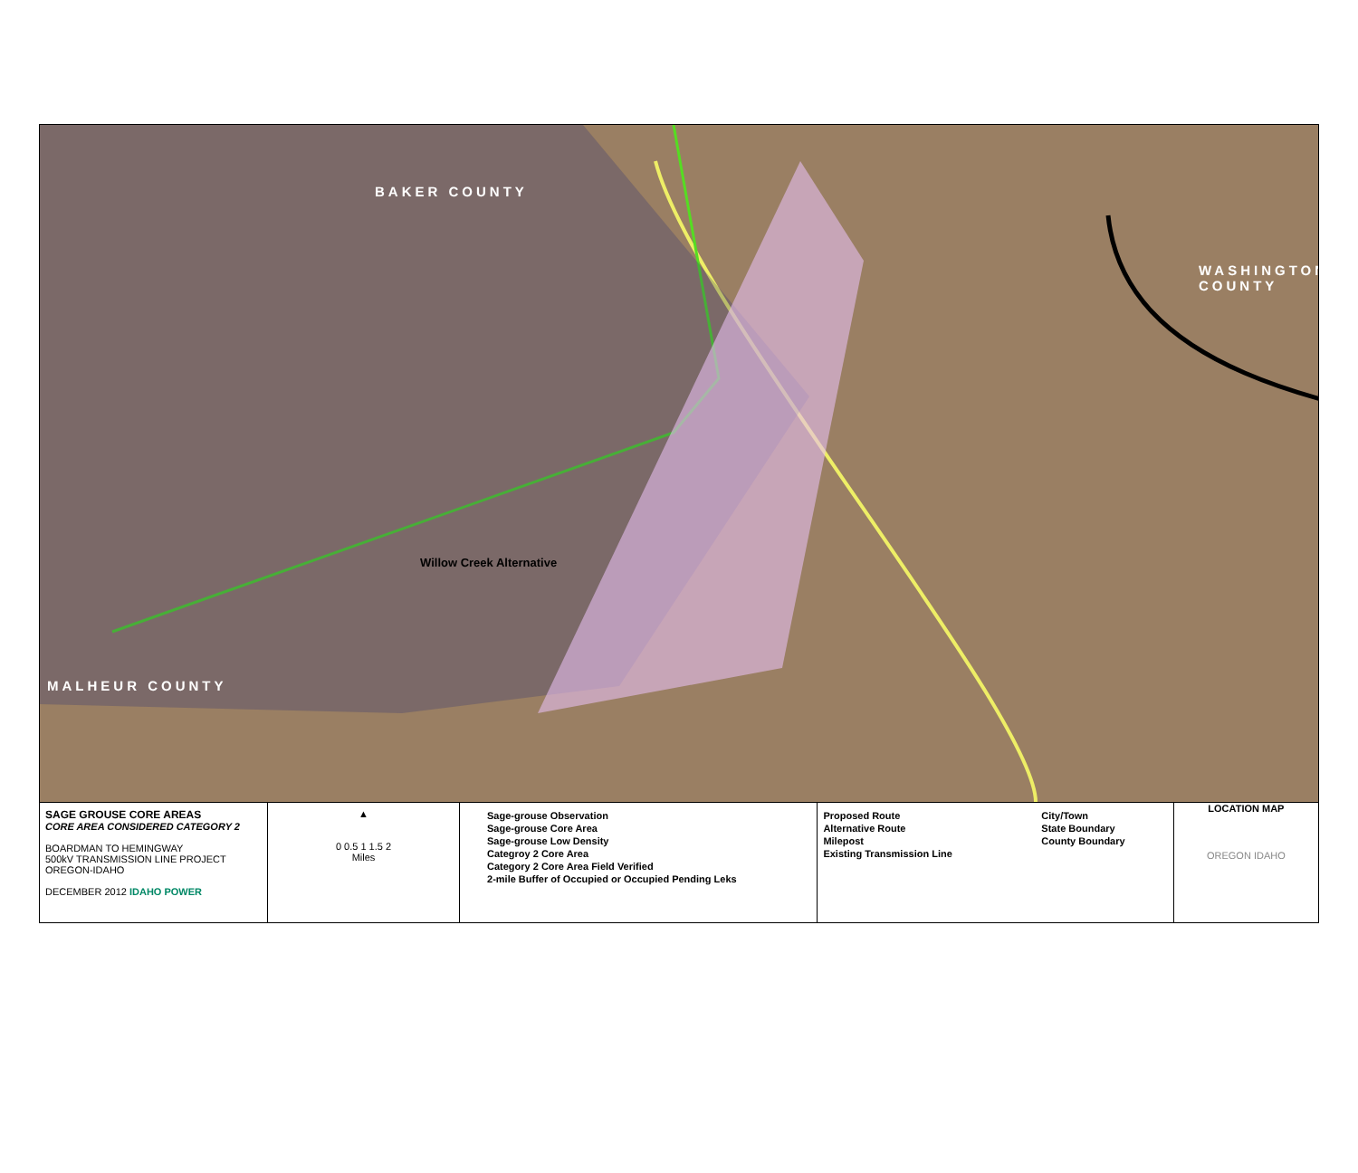BAKER COUNTY
WASHINGTON COUNTY
Willow Creek Alternative
MALHEUR COUNTY
SAGE GROUSE CORE AREAS
CORE AREA CONSIDERED CATEGORY 2
BOARDMAN TO HEMINGWAY
500kV TRANSMISSION LINE PROJECT
OREGON-IDAHO
DECEMBER 2012 IDAHO POWER
▲
0 0.5 1 1.5 2
Miles
Sage-grouse Observation
Sage-grouse Core Area
Sage-grouse Low Density
Categroy 2 Core Area
Category 2 Core Area Field Verified
2-mile Buffer of Occupied or Occupied Pending Leks
Proposed Route
Alternative Route
Milepost
Existing Transmission Line
City/Town
State Boundary
County Boundary
LOCATION MAP
OREGON IDAHO